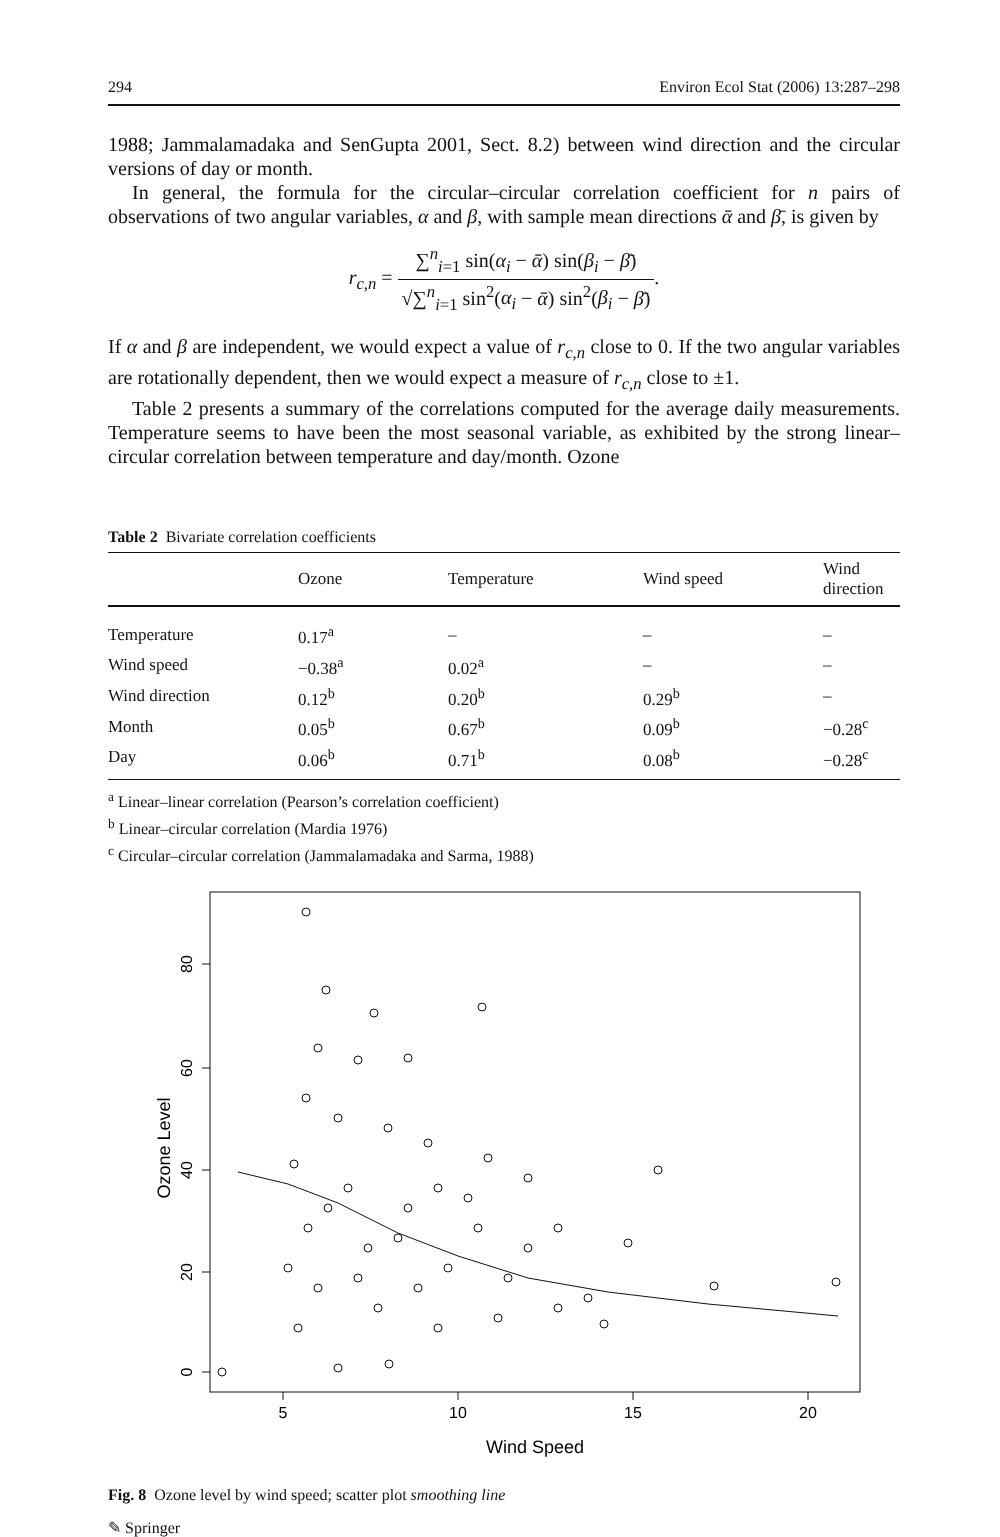294 Environ Ecol Stat (2006) 13:287–298
1988; Jammalamadaka and SenGupta 2001, Sect. 8.2) between wind direction and the circular versions of day or month.
In general, the formula for the circular–circular correlation coefficient for n pairs of observations of two angular variables, α and β, with sample mean directions ᾱ and β̄, is given by
r<sub>c,n</sub> = ∑<sup>n</sup><sub>i=1</sub> sin(α<sub>i</sub> − ᾱ) sin(β<sub>i</sub> − β̄) √∑<sup>n</sup><sub>i=1</sub> sin<sup>2</sup>(α<sub>i</sub> − ᾱ) sin<sup>2</sup>(β<sub>i</sub> − β̄).
If α and β are independent, we would expect a value of r<sub>c,n</sub> close to 0. If the two angular variables are rotationally dependent, then we would expect a measure of r<sub>c,n</sub> close to ±1.
Table 2 presents a summary of the correlations computed for the average daily measurements. Temperature seems to have been the most seasonal variable, as exhibited by the strong linear–circular correlation between temperature and day/month. Ozone
Table 2 Bivariate correlation coefficients
| | Ozone | Temperature | Wind speed | Wind direction |
| --- | --- | --- | --- | --- |
| Temperature | 0.17<sup>a</sup> | – | – | – |
| Wind speed | −0.38<sup>a</sup> | 0.02<sup>a</sup> | – | – |
| Wind direction | 0.12<sup>b</sup> | 0.20<sup>b</sup> | 0.29<sup>b</sup> | – |
| Month | 0.05<sup>b</sup> | 0.67<sup>b</sup> | 0.09<sup>b</sup> | −0.28<sup>c</sup> |
| Day | 0.06<sup>b</sup> | 0.71<sup>b</sup> | 0.08<sup>b</sup> | −0.28<sup>c</sup> |
<sup>a</sup> Linear–linear correlation (Pearson’s correlation coefficient)
<sup>b</sup> Linear–circular correlation (Mardia 1976)
<sup>c</sup> Circular–circular correlation (Jammalamadaka and Sarma, 1988)
5
10
15
20
Wind Speed
0
20
40
60
80
Ozone Level
Fig. 8 Ozone level by wind speed; scatter plot smoothing line
✎ Springer